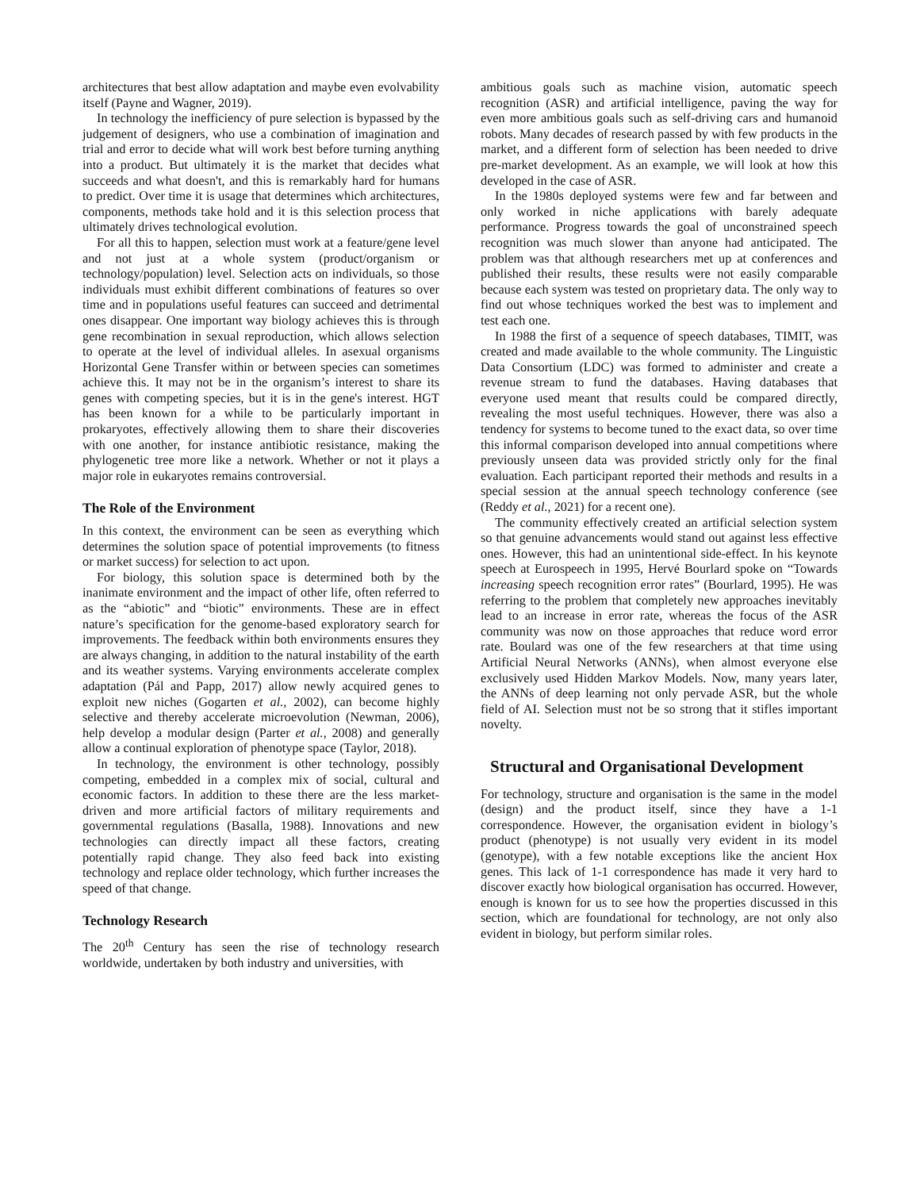architectures that best allow adaptation and maybe even evolvability itself (Payne and Wagner, 2019).
In technology the inefficiency of pure selection is bypassed by the judgement of designers, who use a combination of imagination and trial and error to decide what will work best before turning anything into a product. But ultimately it is the market that decides what succeeds and what doesn't, and this is remarkably hard for humans to predict. Over time it is usage that determines which architectures, components, methods take hold and it is this selection process that ultimately drives technological evolution.
For all this to happen, selection must work at a feature/gene level and not just at a whole system (product/organism or technology/population) level. Selection acts on individuals, so those individuals must exhibit different combinations of features so over time and in populations useful features can succeed and detrimental ones disappear. One important way biology achieves this is through gene recombination in sexual reproduction, which allows selection to operate at the level of individual alleles. In asexual organisms Horizontal Gene Transfer within or between species can sometimes achieve this. It may not be in the organism’s interest to share its genes with competing species, but it is in the gene's interest. HGT has been known for a while to be particularly important in prokaryotes, effectively allowing them to share their discoveries with one another, for instance antibiotic resistance, making the phylogenetic tree more like a network. Whether or not it plays a major role in eukaryotes remains controversial.
The Role of the Environment
In this context, the environment can be seen as everything which determines the solution space of potential improvements (to fitness or market success) for selection to act upon.
For biology, this solution space is determined both by the inanimate environment and the impact of other life, often referred to as the “abiotic” and “biotic” environments. These are in effect nature’s specification for the genome-based exploratory search for improvements. The feedback within both environments ensures they are always changing, in addition to the natural instability of the earth and its weather systems. Varying environments accelerate complex adaptation (Pál and Papp, 2017) allow newly acquired genes to exploit new niches (Gogarten et al., 2002), can become highly selective and thereby accelerate microevolution (Newman, 2006), help develop a modular design (Parter et al., 2008) and generally allow a continual exploration of phenotype space (Taylor, 2018).
In technology, the environment is other technology, possibly competing, embedded in a complex mix of social, cultural and economic factors. In addition to these there are the less market-driven and more artificial factors of military requirements and governmental regulations (Basalla, 1988). Innovations and new technologies can directly impact all these factors, creating potentially rapid change. They also feed back into existing technology and replace older technology, which further increases the speed of that change.
Technology Research
The 20<sup>th</sup> Century has seen the rise of technology research worldwide, undertaken by both industry and universities, with
ambitious goals such as machine vision, automatic speech recognition (ASR) and artificial intelligence, paving the way for even more ambitious goals such as self-driving cars and humanoid robots. Many decades of research passed by with few products in the market, and a different form of selection has been needed to drive pre-market development. As an example, we will look at how this developed in the case of ASR.
In the 1980s deployed systems were few and far between and only worked in niche applications with barely adequate performance. Progress towards the goal of unconstrained speech recognition was much slower than anyone had anticipated. The problem was that although researchers met up at conferences and published their results, these results were not easily comparable because each system was tested on proprietary data. The only way to find out whose techniques worked the best was to implement and test each one.
In 1988 the first of a sequence of speech databases, TIMIT, was created and made available to the whole community. The Linguistic Data Consortium (LDC) was formed to administer and create a revenue stream to fund the databases. Having databases that everyone used meant that results could be compared directly, revealing the most useful techniques. However, there was also a tendency for systems to become tuned to the exact data, so over time this informal comparison developed into annual competitions where previously unseen data was provided strictly only for the final evaluation. Each participant reported their methods and results in a special session at the annual speech technology conference (see (Reddy et al., 2021) for a recent one).
The community effectively created an artificial selection system so that genuine advancements would stand out against less effective ones. However, this had an unintentional side-effect. In his keynote speech at Eurospeech in 1995, Hervé Bourlard spoke on “Towards increasing speech recognition error rates” (Bourlard, 1995). He was referring to the problem that completely new approaches inevitably lead to an increase in error rate, whereas the focus of the ASR community was now on those approaches that reduce word error rate. Boulard was one of the few researchers at that time using Artificial Neural Networks (ANNs), when almost everyone else exclusively used Hidden Markov Models. Now, many years later, the ANNs of deep learning not only pervade ASR, but the whole field of AI. Selection must not be so strong that it stifles important novelty.
Structural and Organisational Development
For technology, structure and organisation is the same in the model (design) and the product itself, since they have a 1-1 correspondence. However, the organisation evident in biology’s product (phenotype) is not usually very evident in its model (genotype), with a few notable exceptions like the ancient Hox genes. This lack of 1-1 correspondence has made it very hard to discover exactly how biological organisation has occurred. However, enough is known for us to see how the properties discussed in this section, which are foundational for technology, are not only also evident in biology, but perform similar roles.